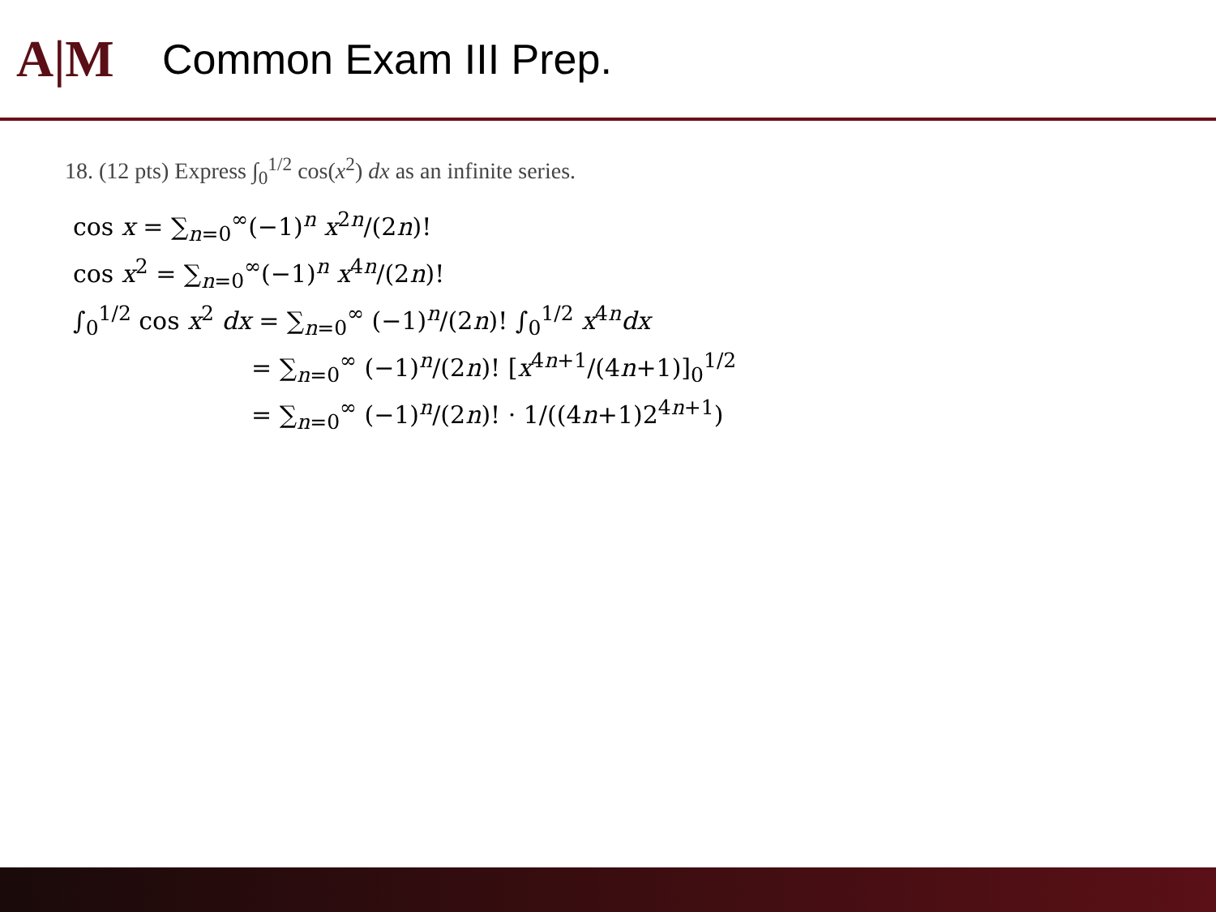A|M
Common Exam III Prep.
18. (12 pts) Express ∫<sub>0</sub><sup>1/2</sup> cos(x<sup>2</sup>) dx as an infinite series.
cos x = ∑<sub>n=0</sub><sup>∞</sup>(−1)<sup>n</sup> x<sup>2n</sup>/(2n)!
cos x<sup>2</sup> = ∑<sub>n=0</sub><sup>∞</sup>(−1)<sup>n</sup> x<sup>4n</sup>/(2n)!
∫<sub>0</sub><sup>1/2</sup> cos x<sup>2</sup> dx = ∑<sub>n=0</sub><sup>∞</sup> (−1)<sup>n</sup>/(2n)! ∫<sub>0</sub><sup>1/2</sup> x<sup>4n</sup>dx
= ∑<sub>n=0</sub><sup>∞</sup> (−1)<sup>n</sup>/(2n)! [x<sup>4n+1</sup>/(4n+1)]<sub>0</sub><sup>1/2</sup>
= ∑<sub>n=0</sub><sup>∞</sup> (−1)<sup>n</sup>/(2n)! · 1/((4n+1)2<sup>4n+1</sup>)